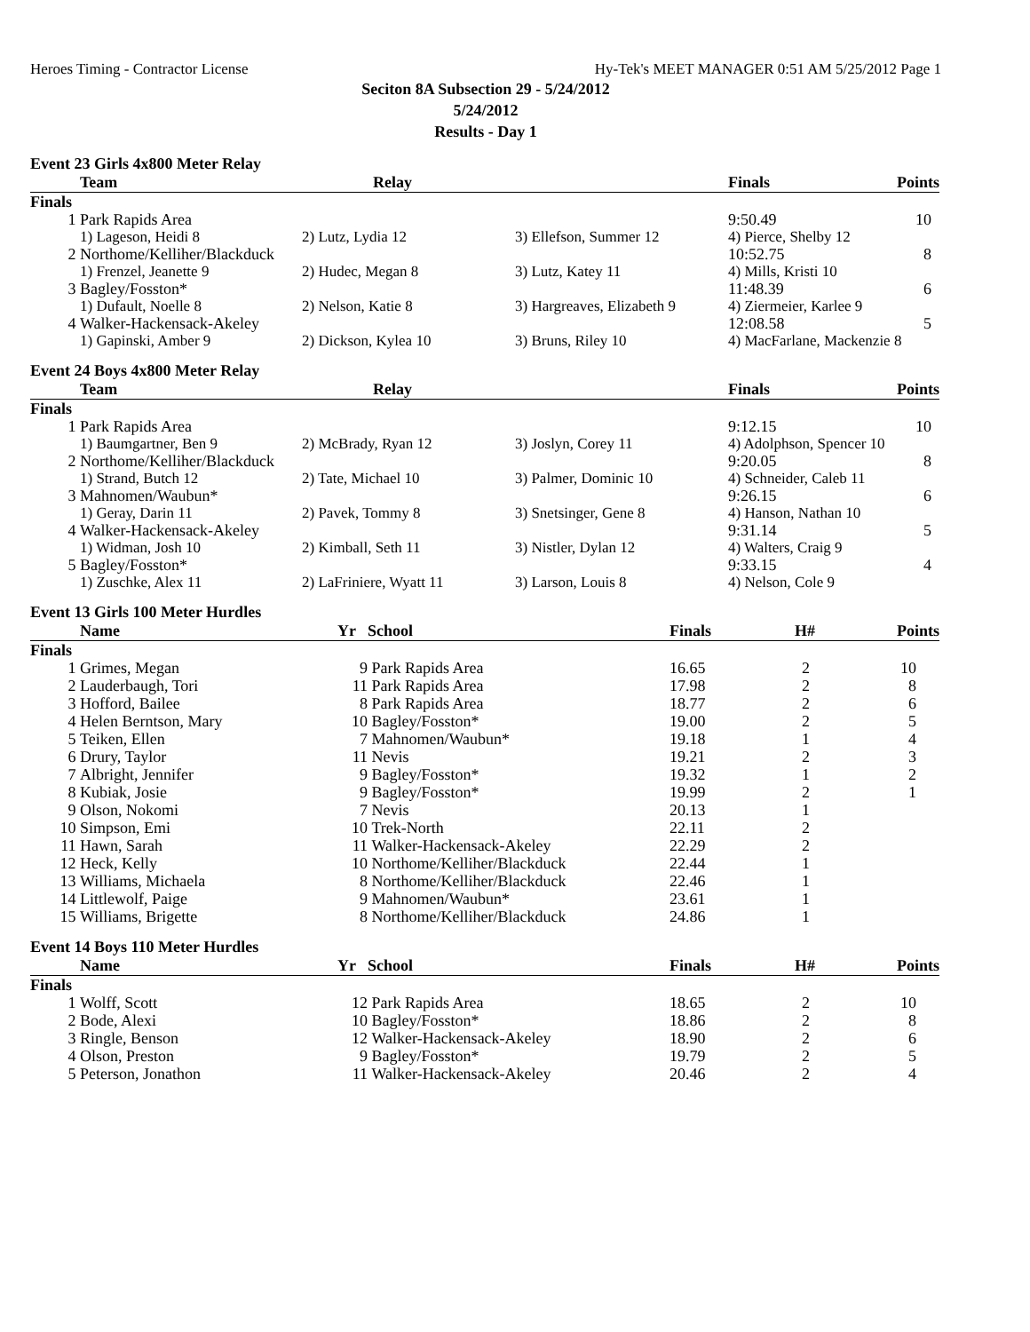Heroes Timing - Contractor License Hy-Tek's MEET MANAGER 0:51 AM 5/25/2012 Page 1
Seciton 8A Subsection 29 - 5/24/2012
5/24/2012
Results - Day 1
Event 23 Girls 4x800 Meter Relay
| | Team | Relay | | Finals | Points |
| --- | --- | --- | --- | --- | --- |
| Finals | | | | | |
| 1 | Park Rapids Area | | | 9:50.49 | 10 |
| | 1) Lageson, Heidi 8 | 2) Lutz, Lydia 12 | 3) Ellefson, Summer 12 | 4) Pierce, Shelby 12 | |
| 2 | Northome/Kelliher/Blackduck | | | 10:52.75 | 8 |
| | 1) Frenzel, Jeanette 9 | 2) Hudec, Megan 8 | 3) Lutz, Katey 11 | 4) Mills, Kristi 10 | |
| 3 | Bagley/Fosston* | | | 11:48.39 | 6 |
| | 1) Dufault, Noelle 8 | 2) Nelson, Katie 8 | 3) Hargreaves, Elizabeth 9 | 4) Ziermeier, Karlee 9 | |
| 4 | Walker-Hackensack-Akeley | | | 12:08.58 | 5 |
| | 1) Gapinski, Amber 9 | 2) Dickson, Kylea 10 | 3) Bruns, Riley 10 | 4) MacFarlane, Mackenzie 8 | |
Event 24 Boys 4x800 Meter Relay
| | Team | Relay | | Finals | Points |
| --- | --- | --- | --- | --- | --- |
| Finals | | | | | |
| 1 | Park Rapids Area | | | 9:12.15 | 10 |
| | 1) Baumgartner, Ben 9 | 2) McBrady, Ryan 12 | 3) Joslyn, Corey 11 | 4) Adolphson, Spencer 10 | |
| 2 | Northome/Kelliher/Blackduck | | | 9:20.05 | 8 |
| | 1) Strand, Butch 12 | 2) Tate, Michael 10 | 3) Palmer, Dominic 10 | 4) Schneider, Caleb 11 | |
| 3 | Mahnomen/Waubun* | | | 9:26.15 | 6 |
| | 1) Geray, Darin 11 | 2) Pavek, Tommy 8 | 3) Snetsinger, Gene 8 | 4) Hanson, Nathan 10 | |
| 4 | Walker-Hackensack-Akeley | | | 9:31.14 | 5 |
| | 1) Widman, Josh 10 | 2) Kimball, Seth 11 | 3) Nistler, Dylan 12 | 4) Walters, Craig 9 | |
| 5 | Bagley/Fosston* | | | 9:33.15 | 4 |
| | 1) Zuschke, Alex 11 | 2) LaFriniere, Wyatt 11 | 3) Larson, Louis 8 | 4) Nelson, Cole 9 | |
Event 13 Girls 100 Meter Hurdles
| | Name | Yr | School | Finals | H# | Points |
| --- | --- | --- | --- | --- | --- | --- |
| Finals | | | | | | |
| 1 | Grimes, Megan | 9 | Park Rapids Area | 16.65 | 2 | 10 |
| 2 | Lauderbaugh, Tori | 11 | Park Rapids Area | 17.98 | 2 | 8 |
| 3 | Hofford, Bailee | 8 | Park Rapids Area | 18.77 | 2 | 6 |
| 4 | Helen Berntson, Mary | 10 | Bagley/Fosston* | 19.00 | 2 | 5 |
| 5 | Teiken, Ellen | 7 | Mahnomen/Waubun* | 19.18 | 1 | 4 |
| 6 | Drury, Taylor | 11 | Nevis | 19.21 | 2 | 3 |
| 7 | Albright, Jennifer | 9 | Bagley/Fosston* | 19.32 | 1 | 2 |
| 8 | Kubiak, Josie | 9 | Bagley/Fosston* | 19.99 | 2 | 1 |
| 9 | Olson, Nokomi | 7 | Nevis | 20.13 | 1 | |
| 10 | Simpson, Emi | 10 | Trek-North | 22.11 | 2 | |
| 11 | Hawn, Sarah | 11 | Walker-Hackensack-Akeley | 22.29 | 2 | |
| 12 | Heck, Kelly | 10 | Northome/Kelliher/Blackduck | 22.44 | 1 | |
| 13 | Williams, Michaela | 8 | Northome/Kelliher/Blackduck | 22.46 | 1 | |
| 14 | Littlewolf, Paige | 9 | Mahnomen/Waubun* | 23.61 | 1 | |
| 15 | Williams, Brigette | 8 | Northome/Kelliher/Blackduck | 24.86 | 1 | |
Event 14 Boys 110 Meter Hurdles
| | Name | Yr | School | Finals | H# | Points |
| --- | --- | --- | --- | --- | --- | --- |
| Finals | | | | | | |
| 1 | Wolff, Scott | 12 | Park Rapids Area | 18.65 | 2 | 10 |
| 2 | Bode, Alexi | 10 | Bagley/Fosston* | 18.86 | 2 | 8 |
| 3 | Ringle, Benson | 12 | Walker-Hackensack-Akeley | 18.90 | 2 | 6 |
| 4 | Olson, Preston | 9 | Bagley/Fosston* | 19.79 | 2 | 5 |
| 5 | Peterson, Jonathon | 11 | Walker-Hackensack-Akeley | 20.46 | 2 | 4 |